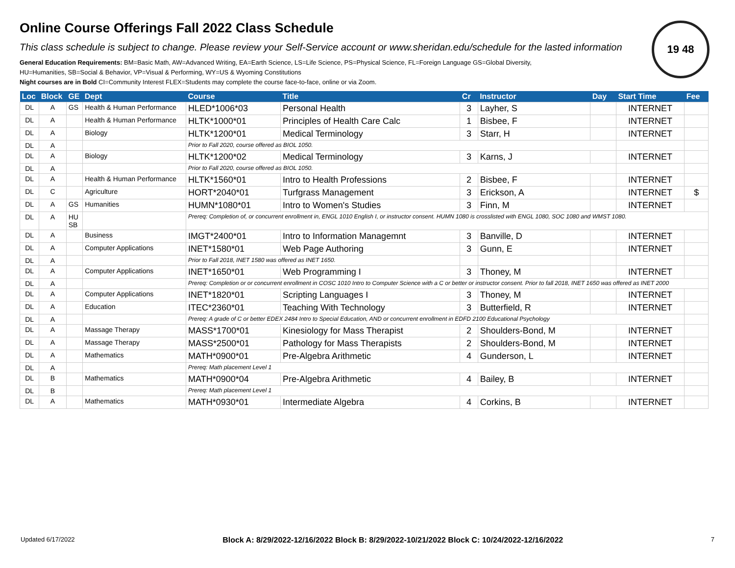19 48
Online Course Offerings Fall 2022 Class Schedule
This class schedule is subject to change. Please review your Self-Service account or www.sheridan.edu/schedule for the lasted information
General Education Requirements: BM=Basic Math, AW=Advanced Writing, EA=Earth Science, LS=Life Science, PS=Physical Science, FL=Foreign Language GS=Global Diversity,
HU=Humanities, SB=Social & Behavior, VP=Visual & Performing, WY=US & Wyoming Constitutions
Night courses are in Bold CI=Community Interest FLEX=Students may complete the course face-to-face, online or via Zoom.
| Loc | Block | GE | Dept | Course | Title | Cr | Instructor | Day | Start Time | Fee |
| --- | --- | --- | --- | --- | --- | --- | --- | --- | --- | --- |
| DL | A | GS | Health & Human Performance | HLED*1006*03 | Personal Health | 3 | Layher, S | | INTERNET | |
| DL | A | | Health & Human Performance | HLTK*1000*01 | Principles of Health Care Calc | 1 | Bisbee, F | | INTERNET | |
| DL | A | | Biology | HLTK*1200*01 | Medical Terminology | 3 | Starr, H | | INTERNET | |
| DL | A | | | Prior to Fall 2020, course offered as BIOL 1050. | | | | | | |
| DL | A | | Biology | HLTK*1200*02 | Medical Terminology | 3 | Karns, J | | INTERNET | |
| DL | A | | | Prior to Fall 2020, course offered as BIOL 1050. | | | | | | |
| DL | A | | Health & Human Performance | HLTK*1560*01 | Intro to Health Professions | 2 | Bisbee, F | | INTERNET | |
| DL | C | | Agriculture | HORT*2040*01 | Turfgrass Management | 3 | Erickson, A | | INTERNET | $ |
| DL | A | GS | Humanities | HUMN*1080*01 | Intro to Women's Studies | 3 | Finn, M | | INTERNET | |
| DL | A | HU SB | | Prereq: Completion of, or concurrent enrollment in, ENGL 1010 English I, or instructor consent. HUMN 1080 is crosslisted with ENGL 1080, SOC 1080 and WMST 1080. | | | | | | |
| DL | A | | Business | IMGT*2400*01 | Intro to Information Managemnt | 3 | Banville, D | | INTERNET | |
| DL | A | | Computer Applications | INET*1580*01 | Web Page Authoring | 3 | Gunn, E | | INTERNET | |
| DL | A | | | Prior to Fall 2018, INET 1580 was offered as INET 1650. | | | | | | |
| DL | A | | Computer Applications | INET*1650*01 | Web Programming I | 3 | Thoney, M | | INTERNET | |
| DL | A | | | Prereq: Completion or or concurrent enrollment in COSC 1010 Intro to Computer Science with a C or better or instructor consent. Prior to fall 2018, INET 1650 was offered as INET 2000 | | | | | | |
| DL | A | | Computer Applications | INET*1820*01 | Scripting Languages I | 3 | Thoney, M | | INTERNET | |
| DL | A | | Education | ITEC*2360*01 | Teaching With Technology | 3 | Butterfield, R | | INTERNET | |
| DL | A | | | Prereq: A grade of C or better EDEX 2484 Intro to Special Education, AND or concurrent enrollment in EDFD 2100 Educational Psychology | | | | | | |
| DL | A | | Massage Therapy | MASS*1700*01 | Kinesiology for Mass Therapist | 2 | Shoulders-Bond, M | | INTERNET | |
| DL | A | | Massage Therapy | MASS*2500*01 | Pathology for Mass Therapists | 2 | Shoulders-Bond, M | | INTERNET | |
| DL | A | | Mathematics | MATH*0900*01 | Pre-Algebra Arithmetic | 4 | Gunderson, L | | INTERNET | |
| DL | A | | | Prereq: Math placement Level 1 | | | | | | |
| DL | B | | Mathematics | MATH*0900*04 | Pre-Algebra Arithmetic | 4 | Bailey, B | | INTERNET | |
| DL | B | | | Prereq: Math placement Level 1 | | | | | | |
| DL | A | | Mathematics | MATH*0930*01 | Intermediate Algebra | 4 | Corkins, B | | INTERNET | |
Updated 6/17/2022 Block A: 8/29/2022-12/16/2022 Block B: 8/29/2022-10/21/2022 Block C: 10/24/2022-12/16/2022 7